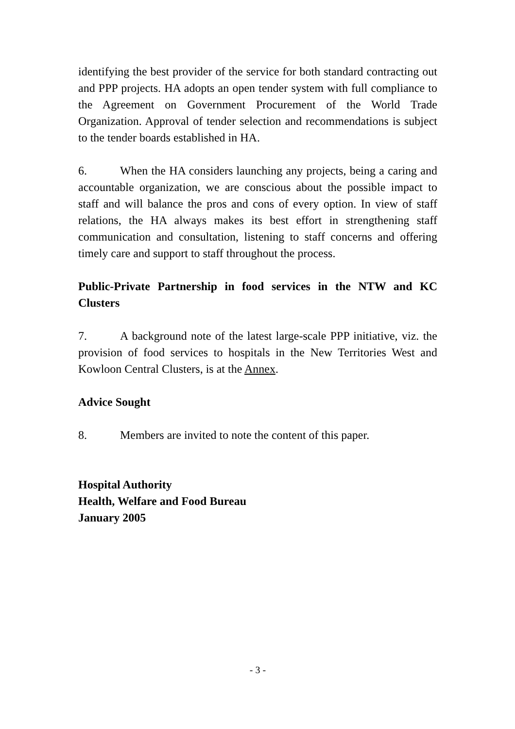identifying the best provider of the service for both standard contracting out and PPP projects. HA adopts an open tender system with full compliance to the Agreement on Government Procurement of the World Trade Organization. Approval of tender selection and recommendations is subject to the tender boards established in HA.
6. When the HA considers launching any projects, being a caring and accountable organization, we are conscious about the possible impact to staff and will balance the pros and cons of every option. In view of staff relations, the HA always makes its best effort in strengthening staff communication and consultation, listening to staff concerns and offering timely care and support to staff throughout the process.
Public-Private Partnership in food services in the NTW and KC Clusters
7. A background note of the latest large-scale PPP initiative, viz. the provision of food services to hospitals in the New Territories West and Kowloon Central Clusters, is at the Annex.
Advice Sought
8. Members are invited to note the content of this paper.
Hospital Authority
Health, Welfare and Food Bureau
January 2005
- 3 -